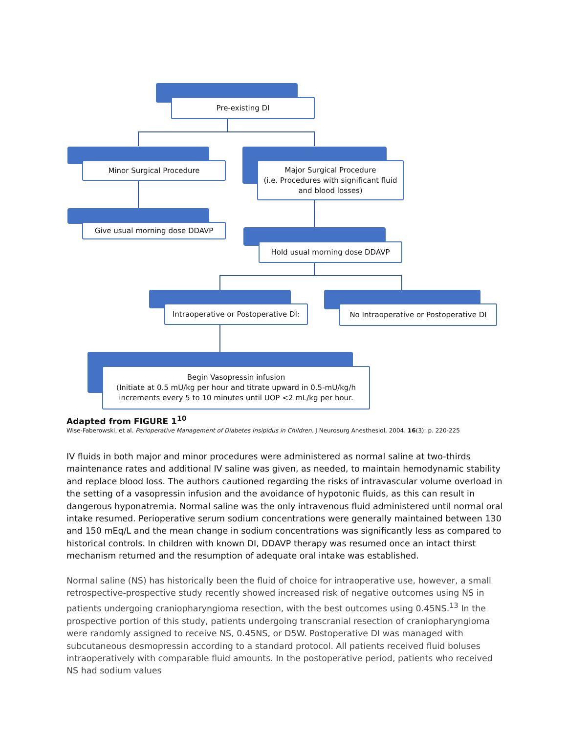Pre-existing DI
Minor Surgical Procedure
Give usual morning dose DDAVP
Major Surgical Procedure
(i.e. Procedures with significant fluid and blood losses)
Hold usual morning dose DDAVP
Intraoperative or Postoperative DI:
No Intraoperative or Postoperative DI
Begin Vasopressin infusion
(Initiate at 0.5 mU/kg per hour and titrate upward in 0.5-mU/kg/h increments every 5 to 10 minutes until UOP <2 mL/kg per hour.
Adapted from FIGURE 1<sup>10</sup>
Wise-Faberowski, et al. Perioperative Management of Diabetes Insipidus in Children. J Neurosurg Anesthesiol, 2004. 16(3): p. 220-225
IV fluids in both major and minor procedures were administered as normal saline at two-thirds maintenance rates and additional IV saline was given, as needed, to maintain hemodynamic stability and replace blood loss. The authors cautioned regarding the risks of intravascular volume overload in the setting of a vasopressin infusion and the avoidance of hypotonic fluids, as this can result in dangerous hyponatremia. Normal saline was the only intravenous fluid administered until normal oral intake resumed. Perioperative serum sodium concentrations were generally maintained between 130 and 150 mEq/L and the mean change in sodium concentrations was significantly less as compared to historical controls. In children with known DI, DDAVP therapy was resumed once an intact thirst mechanism returned and the resumption of adequate oral intake was established.
Normal saline (NS) has historically been the fluid of choice for intraoperative use, however, a small retrospective-prospective study recently showed increased risk of negative outcomes using NS in patients undergoing craniopharyngioma resection, with the best outcomes using 0.45NS.<sup>13</sup> In the prospective portion of this study, patients undergoing transcranial resection of craniopharyngioma were randomly assigned to receive NS, 0.45NS, or D5W. Postoperative DI was managed with subcutaneous desmopressin according to a standard protocol. All patients received fluid boluses intraoperatively with comparable fluid amounts. In the postoperative period, patients who received NS had sodium values